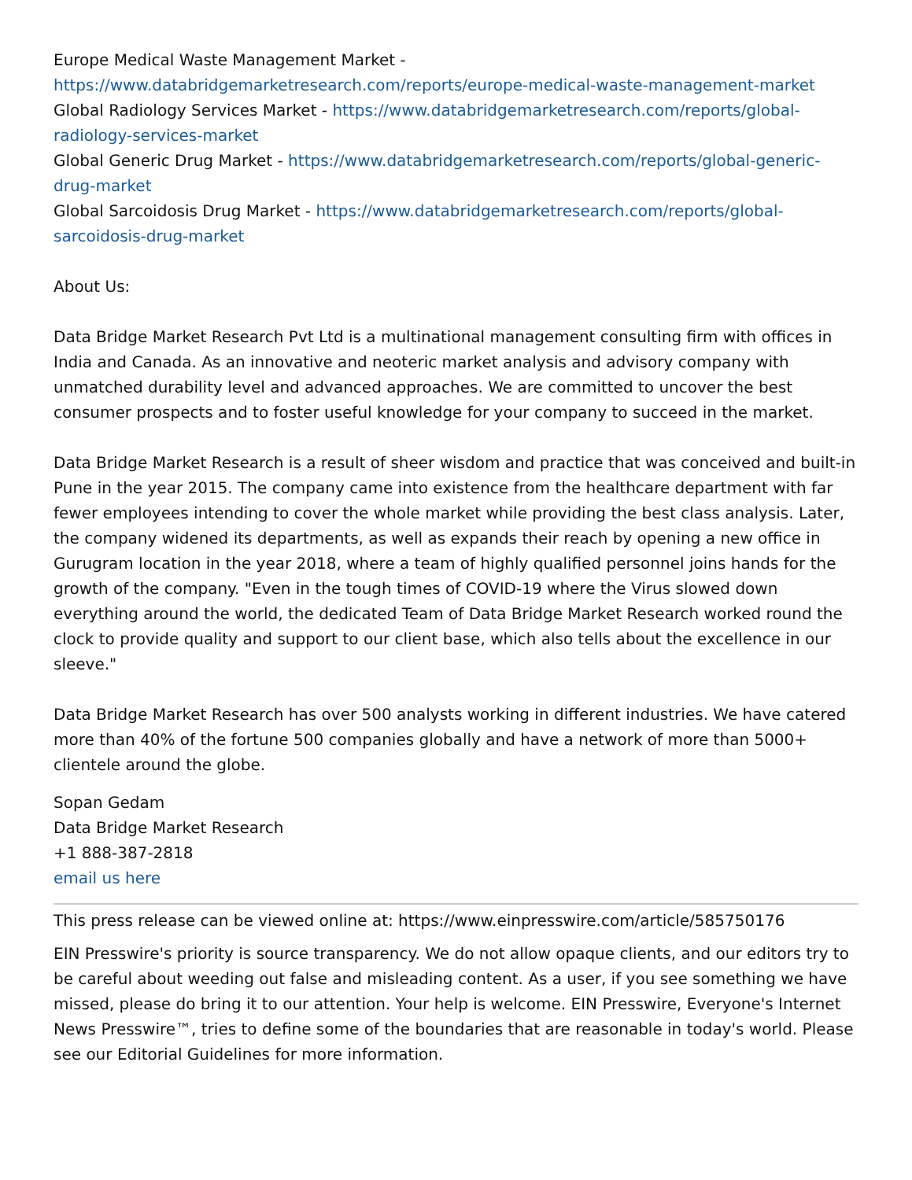Europe Medical Waste Management Market - https://www.databridgemarketresearch.com/reports/europe-medical-waste-management-market
Global Radiology Services Market - https://www.databridgemarketresearch.com/reports/global-radiology-services-market
Global Generic Drug Market - https://www.databridgemarketresearch.com/reports/global-generic-drug-market
Global Sarcoidosis Drug Market - https://www.databridgemarketresearch.com/reports/global-sarcoidosis-drug-market
About Us:
Data Bridge Market Research Pvt Ltd is a multinational management consulting firm with offices in India and Canada. As an innovative and neoteric market analysis and advisory company with unmatched durability level and advanced approaches. We are committed to uncover the best consumer prospects and to foster useful knowledge for your company to succeed in the market.
Data Bridge Market Research is a result of sheer wisdom and practice that was conceived and built-in Pune in the year 2015. The company came into existence from the healthcare department with far fewer employees intending to cover the whole market while providing the best class analysis. Later, the company widened its departments, as well as expands their reach by opening a new office in Gurugram location in the year 2018, where a team of highly qualified personnel joins hands for the growth of the company. "Even in the tough times of COVID-19 where the Virus slowed down everything around the world, the dedicated Team of Data Bridge Market Research worked round the clock to provide quality and support to our client base, which also tells about the excellence in our sleeve."
Data Bridge Market Research has over 500 analysts working in different industries. We have catered more than 40% of the fortune 500 companies globally and have a network of more than 5000+ clientele around the globe.
Sopan Gedam
Data Bridge Market Research
+1 888-387-2818
email us here
This press release can be viewed online at: https://www.einpresswire.com/article/585750176
EIN Presswire's priority is source transparency. We do not allow opaque clients, and our editors try to be careful about weeding out false and misleading content. As a user, if you see something we have missed, please do bring it to our attention. Your help is welcome. EIN Presswire, Everyone's Internet News Presswire™, tries to define some of the boundaries that are reasonable in today's world. Please see our Editorial Guidelines for more information.